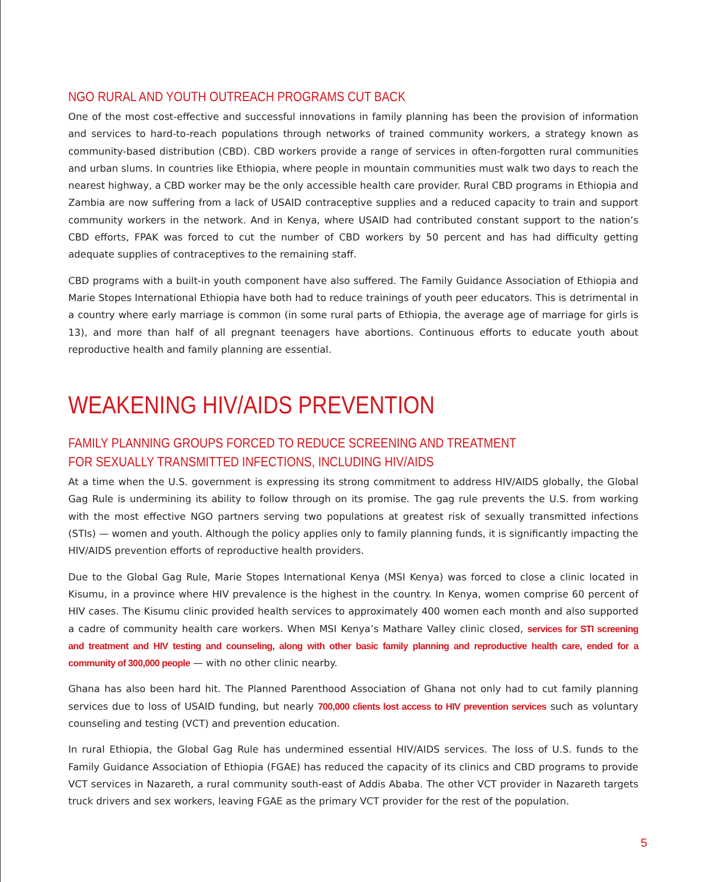NGO RURAL AND YOUTH OUTREACH PROGRAMS CUT BACK
One of the most cost-effective and successful innovations in family planning has been the provision of information and services to hard-to-reach populations through networks of trained community workers, a strategy known as community-based distribution (CBD). CBD workers provide a range of services in often-forgotten rural communities and urban slums. In countries like Ethiopia, where people in mountain communities must walk two days to reach the nearest highway, a CBD worker may be the only accessible health care provider. Rural CBD programs in Ethiopia and Zambia are now suffering from a lack of USAID contraceptive supplies and a reduced capacity to train and support community workers in the network. And in Kenya, where USAID had contributed constant support to the nation’s CBD efforts, FPAK was forced to cut the number of CBD workers by 50 percent and has had difficulty getting adequate supplies of contraceptives to the remaining staff.
CBD programs with a built-in youth component have also suffered. The Family Guidance Association of Ethiopia and Marie Stopes International Ethiopia have both had to reduce trainings of youth peer educators. This is detrimental in a country where early marriage is common (in some rural parts of Ethiopia, the average age of marriage for girls is 13), and more than half of all pregnant teenagers have abortions. Continuous efforts to educate youth about reproductive health and family planning are essential.
WEAKENING HIV/AIDS PREVENTION
FAMILY PLANNING GROUPS FORCED TO REDUCE SCREENING AND TREATMENT
FOR SEXUALLY TRANSMITTED INFECTIONS, INCLUDING HIV/AIDS
At a time when the U.S. government is expressing its strong commitment to address HIV/AIDS globally, the Global Gag Rule is undermining its ability to follow through on its promise. The gag rule prevents the U.S. from working with the most effective NGO partners serving two populations at greatest risk of sexually transmitted infections (STIs) — women and youth. Although the policy applies only to family planning funds, it is significantly impacting the HIV/AIDS prevention efforts of reproductive health providers.
Due to the Global Gag Rule, Marie Stopes International Kenya (MSI Kenya) was forced to close a clinic located in Kisumu, in a province where HIV prevalence is the highest in the country. In Kenya, women comprise 60 percent of HIV cases. The Kisumu clinic provided health services to approximately 400 women each month and also supported a cadre of community health care workers. When MSI Kenya’s Mathare Valley clinic closed, services for STI screening and treatment and HIV testing and counseling, along with other basic family planning and reproductive health care, ended for a community of 300,000 people — with no other clinic nearby.
Ghana has also been hard hit. The Planned Parenthood Association of Ghana not only had to cut family planning services due to loss of USAID funding, but nearly 700,000 clients lost access to HIV prevention services such as voluntary counseling and testing (VCT) and prevention education.
In rural Ethiopia, the Global Gag Rule has undermined essential HIV/AIDS services. The loss of U.S. funds to the Family Guidance Association of Ethiopia (FGAE) has reduced the capacity of its clinics and CBD programs to provide VCT services in Nazareth, a rural community south-east of Addis Ababa. The other VCT provider in Nazareth targets truck drivers and sex workers, leaving FGAE as the primary VCT provider for the rest of the population.
5